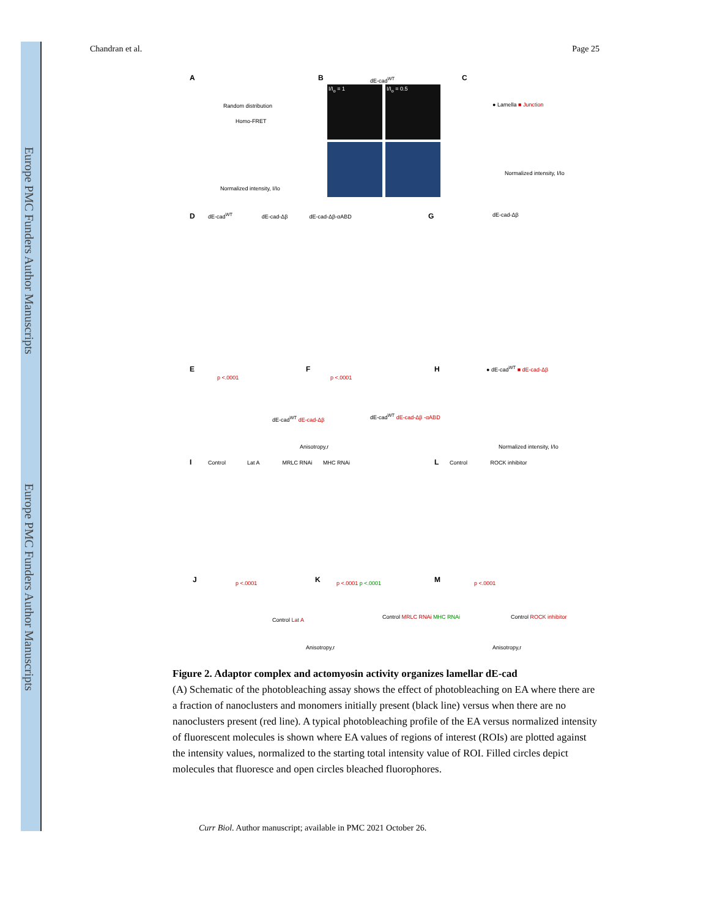Europe PMC Funders Author Manuscripts
Europe PMC Funders Author Manuscripts
Chandran et al. Page 25
A
Random distribution
Homo-FRET
Normalized intensity, I/Io
B dE-cad<sup>WT</sup>
I/I<sub>o</sub> = 1 I/I<sub>o</sub> = 0.5
C
● Lamella ■ Junction
Normalized intensity, I/Io
D
dE-cad<sup>WT</sup> dE-cad-Δβ dE-cad-Δβ-αABD
G dE-cad-Δβ
E F H
p <.0001 p <.0001
dE-cad<sup>WT</sup> dE-cad-Δβ dE-cad<sup>WT</sup> dE-cad-Δβ -αABD
Anisotropy,r
● dE-cad<sup>WT</sup> ■ dE-cad-Δβ
Normalized intensity, I/Io
I
Control Lat A MRLC RNAi MHC RNAi
L
Control ROCK inhibitor
J K M
p <.0001
Control Lat A
p <.0001 p <.0001
Control MRLC RNAi MHC RNAi
p <.0001
Control ROCK inhibitor
Anisotropy,r Anisotropy,r
Figure 2. Adaptor complex and actomyosin activity organizes lamellar dE-cad
(A) Schematic of the photobleaching assay shows the effect of photobleaching on EA where there are a fraction of nanoclusters and monomers initially present (black line) versus when there are no nanoclusters present (red line). A typical photobleaching profile of the EA versus normalized intensity of fluorescent molecules is shown where EA values of regions of interest (ROIs) are plotted against the intensity values, normalized to the starting total intensity value of ROI. Filled circles depict molecules that fluoresce and open circles bleached fluorophores.
Curr Biol. Author manuscript; available in PMC 2021 October 26.